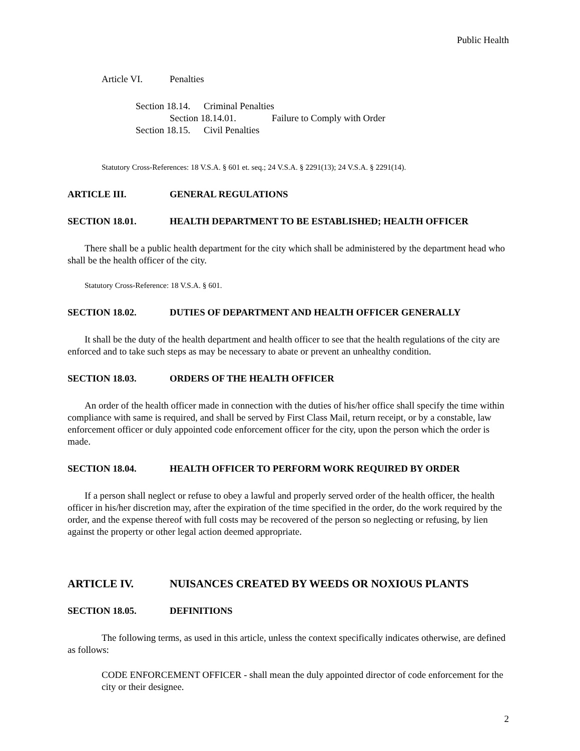Public Health
Article VI. Penalties
Section 18.14. Criminal Penalties
Section 18.14.01. Failure to Comply with Order
Section 18.15. Civil Penalties
Statutory Cross-References: 18 V.S.A. § 601 et. seq.; 24 V.S.A. § 2291(13); 24 V.S.A. § 2291(14).
ARTICLE III. GENERAL REGULATIONS
SECTION 18.01. HEALTH DEPARTMENT TO BE ESTABLISHED; HEALTH OFFICER
There shall be a public health department for the city which shall be administered by the department head who shall be the health officer of the city.
Statutory Cross-Reference: 18 V.S.A. § 601.
SECTION 18.02. DUTIES OF DEPARTMENT AND HEALTH OFFICER GENERALLY
It shall be the duty of the health department and health officer to see that the health regulations of the city are enforced and to take such steps as may be necessary to abate or prevent an unhealthy condition.
SECTION 18.03. ORDERS OF THE HEALTH OFFICER
An order of the health officer made in connection with the duties of his/her office shall specify the time within compliance with same is required, and shall be served by First Class Mail, return receipt, or by a constable, law enforcement officer or duly appointed code enforcement officer for the city, upon the person which the order is made.
SECTION 18.04. HEALTH OFFICER TO PERFORM WORK REQUIRED BY ORDER
If a person shall neglect or refuse to obey a lawful and properly served order of the health officer, the health officer in his/her discretion may, after the expiration of the time specified in the order, do the work required by the order, and the expense thereof with full costs may be recovered of the person so neglecting or refusing, by lien against the property or other legal action deemed appropriate.
ARTICLE IV. NUISANCES CREATED BY WEEDS OR NOXIOUS PLANTS
SECTION 18.05. DEFINITIONS
The following terms, as used in this article, unless the context specifically indicates otherwise, are defined as follows:
CODE ENFORCEMENT OFFICER - shall mean the duly appointed director of code enforcement for the city or their designee.
2